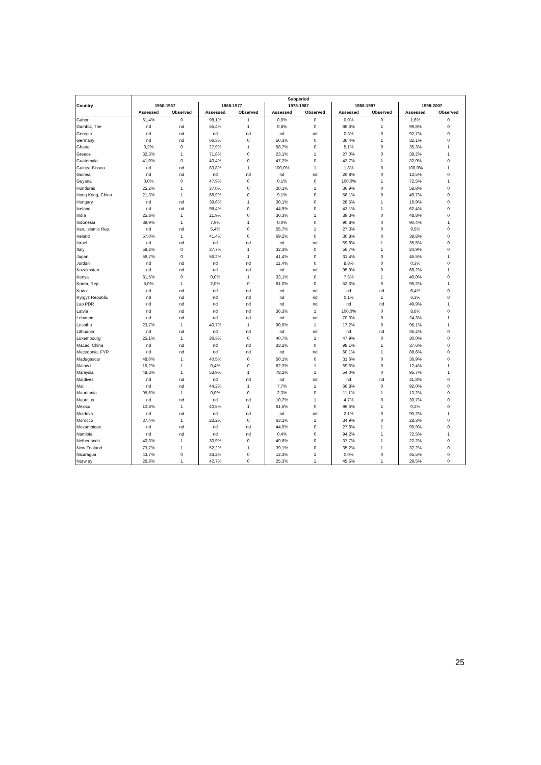| | Subperiod | | | | | | | | | |
| --- | --- | --- | --- | --- | --- | --- | --- | --- | --- | --- |
| Country | 1960-1967 | | 1968-1977 | | 1978-1987 | | 1988-1997 | | 1998-2007 | |
| | Assessed | Observed | Assessed | Observed | Assessed | Observed | Assessed | Observed | Assessed | Observed |
| Gabon | 61,4% | 0 | 98,1% | 1 | 0,0% | 0 | 0,0% | 0 | 1,6% | 0 |
| Gambia, The | nd | nd | 55,4% | 1 | 0,8% | 0 | 86,6% | 1 | 99,8% | 0 |
| Georgia | nd | nd | nd | nd | nd | nd | 0,3% | 0 | 92,7% | 0 |
| Germany | nd | nd | 66,3% | 0 | 50,3% | 0 | 36,4% | 1 | 32,1% | 0 |
| Ghana | 0,2% | 0 | 27,9% | 1 | 58,7% | 0 | 5,1% | 0 | 35,3% | 1 |
| Greece | 32,3% | 1 | 71,8% | 0 | 23,1% | 1 | 27,0% | 0 | 38,2% | 1 |
| Guatemala | 41,0% | 0 | 40,4% | 0 | 47,2% | 0 | 43,7% | 1 | 32,0% | 0 |
| Guinea-Bissau | nd | nd | 83,8% | 1 | 100,0% | 1 | 1,8% | 0 | 100,0% | 1 |
| Guinea | nd | nd | nd | nd | nd | nd | 26,8% | 0 | 13,5% | 0 |
| Guyana | 0,0% | 0 | 47,9% | 0 | 0,1% | 0 | 100,0% | 1 | 72,5% | 1 |
| Honduras | 25,2% | 1 | 37,0% | 0 | 20,1% | 1 | 36,9% | 0 | 58,8% | 0 |
| Hong Kong, China | 21,3% | 1 | 68,9% | 0 | 9,1% | 0 | 58,1% | 0 | 49,7% | 0 |
| Hungary | nd | nd | 39,6% | 1 | 30,1% | 0 | 28,5% | 1 | 16,9% | 0 |
| Iceland | nd | nd | 98,4% | 0 | 44,9% | 0 | 43,1% | 1 | 62,4% | 0 |
| India | 25,8% | 1 | 21,9% | 0 | 36,3% | 1 | 39,3% | 0 | 48,8% | 0 |
| Indonesia | 39,9% | 1 | 7,9% | 1 | 0,0% | 0 | 90,8% | 0 | 90,4% | 1 |
| Iran, Islamic Rep. | nd | nd | 5,4% | 0 | 55,7% | 1 | 27,3% | 0 | 9,5% | 0 |
| Ireland | 57,0% | 1 | 41,4% | 0 | 69,2% | 0 | 30,8% | 0 | 39,8% | 0 |
| Israel | nd | nd | nd | nd | nd | nd | 69,8% | 1 | 35,5% | 0 |
| Italy | 58,2% | 0 | 37,7% | 1 | 32,3% | 0 | 56,7% | 1 | 24,9% | 0 |
| Japan | 59,7% | 0 | 56,2% | 1 | 41,4% | 0 | 31,4% | 0 | 45,5% | 1 |
| Jordan | nd | nd | nd | nd | 11,4% | 0 | 8,8% | 0 | 0,3% | 0 |
| Kazakhstan | nd | nd | nd | nd | nd | nd | 95,9% | 0 | 68,2% | 1 |
| Kenya | 81,5% | 0 | 0,0% | 1 | 33,1% | 0 | 7,3% | 1 | 40,0% | 0 |
| Korea, Rep. | 5,0% | 1 | 2,0% | 0 | 81,0% | 0 | 52,6% | 0 | 96,2% | 1 |
| Kuw ait | nd | nd | nd | nd | nd | nd | nd | nd | 6,4% | 0 |
| Kyrgyz Republic | nd | nd | nd | nd | nd | nd | 0,1% | 1 | 6,3% | 0 |
| Lao PDR | nd | nd | nd | nd | nd | nd | nd | nd | 49,9% | 1 |
| Latvia | nd | nd | nd | nd | 36,3% | 1 | 100,0% | 0 | 8,8% | 0 |
| Lebanon | nd | nd | nd | nd | nd | nd | 70,3% | 0 | 24,3% | 1 |
| Lesotho | 23,7% | 1 | 40,7% | 1 | 90,0% | 1 | 17,2% | 0 | 96,1% | 1 |
| Lithuania | nd | nd | nd | nd | nd | nd | nd | nd | 35,4% | 0 |
| Luxembourg | 25,1% | 1 | 36,3% | 0 | 40,7% | 1 | 47,9% | 0 | 30,0% | 0 |
| Macao, China | nd | nd | nd | nd | 33,2% | 0 | 98,1% | 1 | 37,6% | 0 |
| Macedonia, FYR | nd | nd | nd | nd | nd | nd | 60,1% | 1 | 88,6% | 0 |
| Madagascar | 48,0% | 1 | 40,5% | 0 | 50,1% | 0 | 31,6% | 0 | 36,9% | 0 |
| Malaw i | 15,2% | 1 | 0,4% | 0 | 82,3% | 1 | 69,6% | 0 | 12,4% | 1 |
| Malaysia | 48,3% | 1 | 53,9% | 1 | 78,2% | 1 | 54,0% | 0 | 95,7% | 1 |
| Maldives | nd | nd | nd | nd | nd | nd | nd | nd | 41,8% | 0 |
| Mali | nd | nd | 44,2% | 1 | 7,7% | 1 | 66,8% | 0 | 92,0% | 0 |
| Mauritania | 95,6% | 1 | 0,0% | 0 | 2,3% | 0 | 11,1% | 1 | 13,2% | 0 |
| Mauritius | nd | nd | nd | nd | 10,7% | 1 | 4,7% | 0 | 30,7% | 0 |
| Mexico | 10,8% | 1 | 40,5% | 1 | 61,6% | 0 | 96,6% | 1 | 0,2% | 0 |
| Moldova | nd | nd | nd | nd | nd | nd | 2,1% | 0 | 90,2% | 1 |
| Morocco | 37,4% | 1 | 23,2% | 0 | 63,1% | 1 | 34,9% | 0 | 28,3% | 0 |
| Mozambique | nd | nd | nd | nd | 44,9% | 0 | 27,8% | 1 | 99,9% | 0 |
| Namibia | nd | nd | nd | nd | 0,4% | 0 | 94,2% | 1 | 72,5% | 1 |
| Netherlands | 40,3% | 1 | 30,9% | 0 | 49,6% | 0 | 37,7% | 1 | 22,2% | 0 |
| New Zealand | 73,7% | 1 | 52,2% | 1 | 39,1% | 0 | 35,2% | 1 | 37,2% | 0 |
| Nicaragua | 43,7% | 0 | 33,2% | 0 | 12,3% | 1 | 0,0% | 0 | 45,5% | 0 |
| Norw ay | 26,8% | 1 | 42,7% | 0 | 25,3% | 1 | 45,5% | 1 | 29,5% | 0 |
25